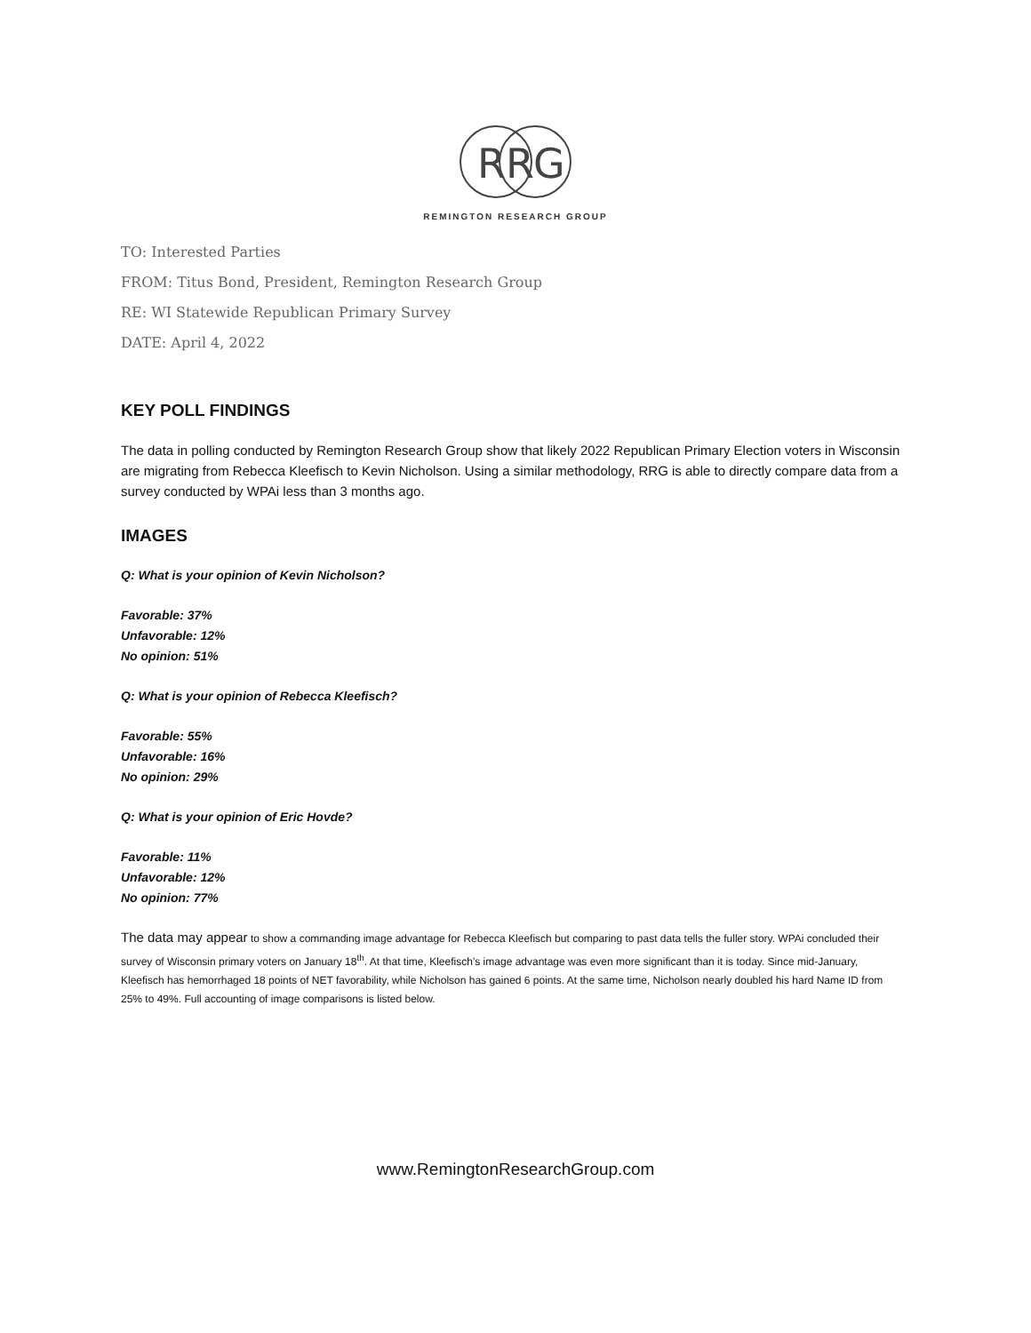R
R
G
REMINGTON RESEARCH GROUP
TO: Interested Parties
FROM: Titus Bond, President, Remington Research Group
RE: WI Statewide Republican Primary Survey
DATE: April 4, 2022
KEY POLL FINDINGS
The data in polling conducted by Remington Research Group show that likely 2022 Republican Primary Election voters in Wisconsin are migrating from Rebecca Kleefisch to Kevin Nicholson. Using a similar methodology, RRG is able to directly compare data from a survey conducted by WPAi less than 3 months ago.
IMAGES
Q: What is your opinion of Kevin Nicholson?
Favorable: 37%
Unfavorable: 12%
No opinion: 51%
Q: What is your opinion of Rebecca Kleefisch?
Favorable: 55%
Unfavorable: 16%
No opinion: 29%
Q: What is your opinion of Eric Hovde?
Favorable: 11%
Unfavorable: 12%
No opinion: 77%
The data may appear to show a commanding image advantage for Rebecca Kleefisch but comparing to past data tells the fuller story. WPAi concluded their survey of Wisconsin primary voters on January 18<sup>th</sup>. At that time, Kleefisch’s image advantage was even more significant than it is today. Since mid-January, Kleefisch has hemorrhaged 18 points of NET favorability, while Nicholson has gained 6 points. At the same time, Nicholson nearly doubled his hard Name ID from 25% to 49%. Full accounting of image comparisons is listed below.
www.RemingtonResearchGroup.com